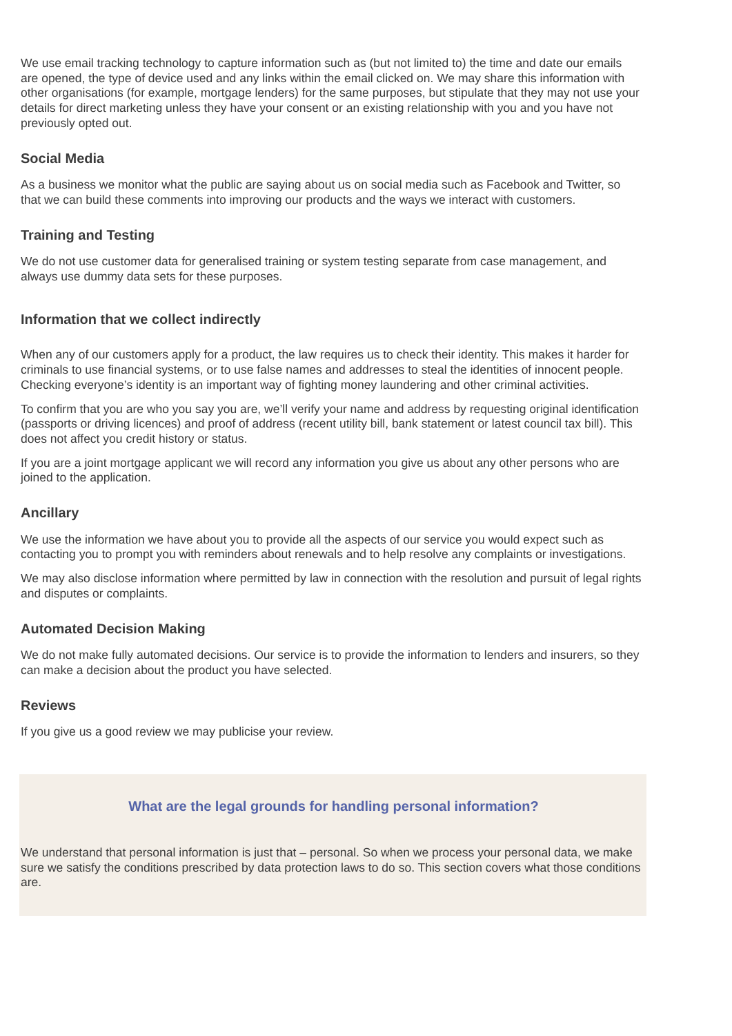We use email tracking technology to capture information such as (but not limited to) the time and date our emails are opened, the type of device used and any links within the email clicked on. We may share this information with other organisations (for example, mortgage lenders) for the same purposes, but stipulate that they may not use your details for direct marketing unless they have your consent or an existing relationship with you and you have not previously opted out.
Social Media
As a business we monitor what the public are saying about us on social media such as Facebook and Twitter, so that we can build these comments into improving our products and the ways we interact with customers.
Training and Testing
We do not use customer data for generalised training or system testing separate from case management, and always use dummy data sets for these purposes.
Information that we collect indirectly
When any of our customers apply for a product, the law requires us to check their identity. This makes it harder for criminals to use financial systems, or to use false names and addresses to steal the identities of innocent people. Checking everyone’s identity is an important way of fighting money laundering and other criminal activities.
To confirm that you are who you say you are, we’ll verify your name and address by requesting original identification (passports or driving licences) and proof of address (recent utility bill, bank statement or latest council tax bill). This does not affect you credit history or status.
If you are a joint mortgage applicant we will record any information you give us about any other persons who are joined to the application.
Ancillary
We use the information we have about you to provide all the aspects of our service you would expect such as contacting you to prompt you with reminders about renewals and to help resolve any complaints or investigations.
We may also disclose information where permitted by law in connection with the resolution and pursuit of legal rights and disputes or complaints.
Automated Decision Making
We do not make fully automated decisions. Our service is to provide the information to lenders and insurers, so they can make a decision about the product you have selected.
Reviews
If you give us a good review we may publicise your review.
What are the legal grounds for handling personal information?
We understand that personal information is just that – personal. So when we process your personal data, we make sure we satisfy the conditions prescribed by data protection laws to do so. This section covers what those conditions are.